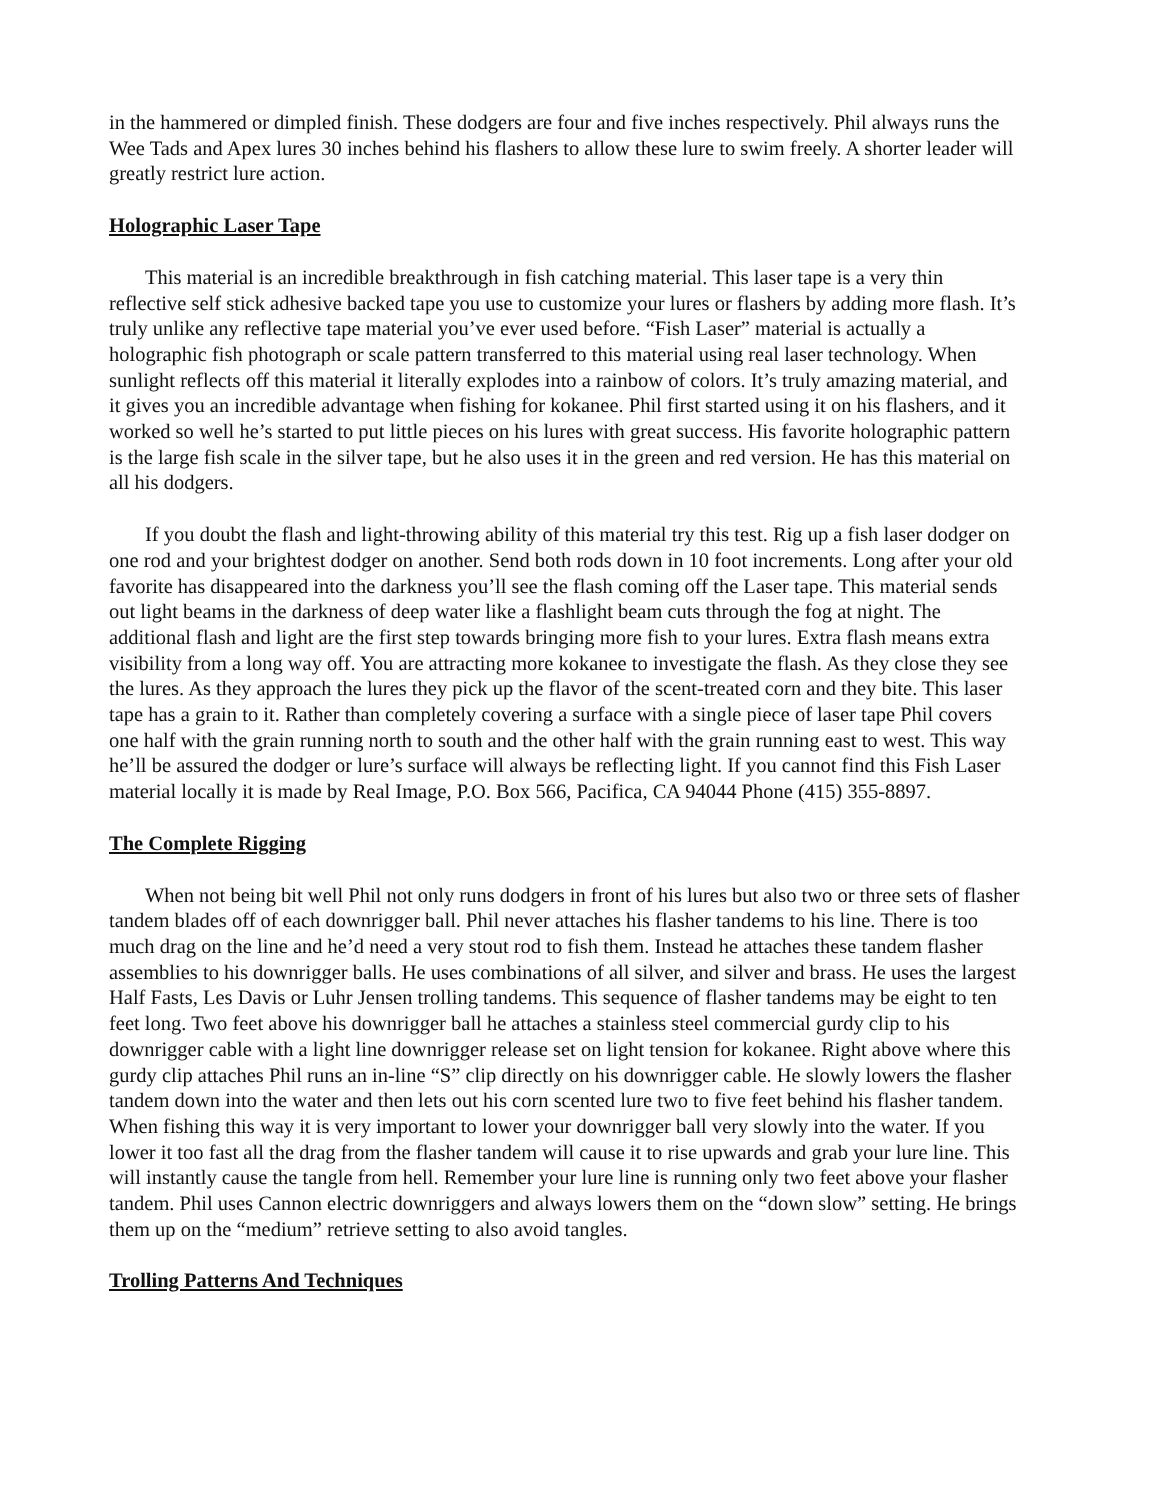in the hammered or dimpled finish. These dodgers are four and five inches respectively. Phil always runs the Wee Tads and Apex lures 30 inches behind his flashers to allow these lure to swim freely. A shorter leader will greatly restrict lure action.
Holographic Laser Tape
This material is an incredible breakthrough in fish catching material. This laser tape is a very thin reflective self stick adhesive backed tape you use to customize your lures or flashers by adding more flash. It’s truly unlike any reflective tape material you’ve ever used before. “Fish Laser” material is actually a holographic fish photograph or scale pattern transferred to this material using real laser technology. When sunlight reflects off this material it literally explodes into a rainbow of colors. It’s truly amazing material, and it gives you an incredible advantage when fishing for kokanee. Phil first started using it on his flashers, and it worked so well he’s started to put little pieces on his lures with great success. His favorite holographic pattern is the large fish scale in the silver tape, but he also uses it in the green and red version. He has this material on all his dodgers.
If you doubt the flash and light-throwing ability of this material try this test. Rig up a fish laser dodger on one rod and your brightest dodger on another. Send both rods down in 10 foot increments. Long after your old favorite has disappeared into the darkness you’ll see the flash coming off the Laser tape. This material sends out light beams in the darkness of deep water like a flashlight beam cuts through the fog at night. The additional flash and light are the first step towards bringing more fish to your lures. Extra flash means extra visibility from a long way off. You are attracting more kokanee to investigate the flash. As they close they see the lures. As they approach the lures they pick up the flavor of the scent-treated corn and they bite. This laser tape has a grain to it. Rather than completely covering a surface with a single piece of laser tape Phil covers one half with the grain running north to south and the other half with the grain running east to west. This way he’ll be assured the dodger or lure’s surface will always be reflecting light. If you cannot find this Fish Laser material locally it is made by Real Image, P.O. Box 566, Pacifica, CA 94044 Phone (415) 355-8897.
The Complete Rigging
When not being bit well Phil not only runs dodgers in front of his lures but also two or three sets of flasher tandem blades off of each downrigger ball. Phil never attaches his flasher tandems to his line. There is too much drag on the line and he’d need a very stout rod to fish them. Instead he attaches these tandem flasher assemblies to his downrigger balls. He uses combinations of all silver, and silver and brass. He uses the largest Half Fasts, Les Davis or Luhr Jensen trolling tandems. This sequence of flasher tandems may be eight to ten feet long. Two feet above his downrigger ball he attaches a stainless steel commercial gurdy clip to his downrigger cable with a light line downrigger release set on light tension for kokanee. Right above where this gurdy clip attaches Phil runs an in-line “S” clip directly on his downrigger cable. He slowly lowers the flasher tandem down into the water and then lets out his corn scented lure two to five feet behind his flasher tandem. When fishing this way it is very important to lower your downrigger ball very slowly into the water. If you lower it too fast all the drag from the flasher tandem will cause it to rise upwards and grab your lure line. This will instantly cause the tangle from hell. Remember your lure line is running only two feet above your flasher tandem. Phil uses Cannon electric downriggers and always lowers them on the “down slow” setting. He brings them up on the “medium” retrieve setting to also avoid tangles.
Trolling Patterns And Techniques